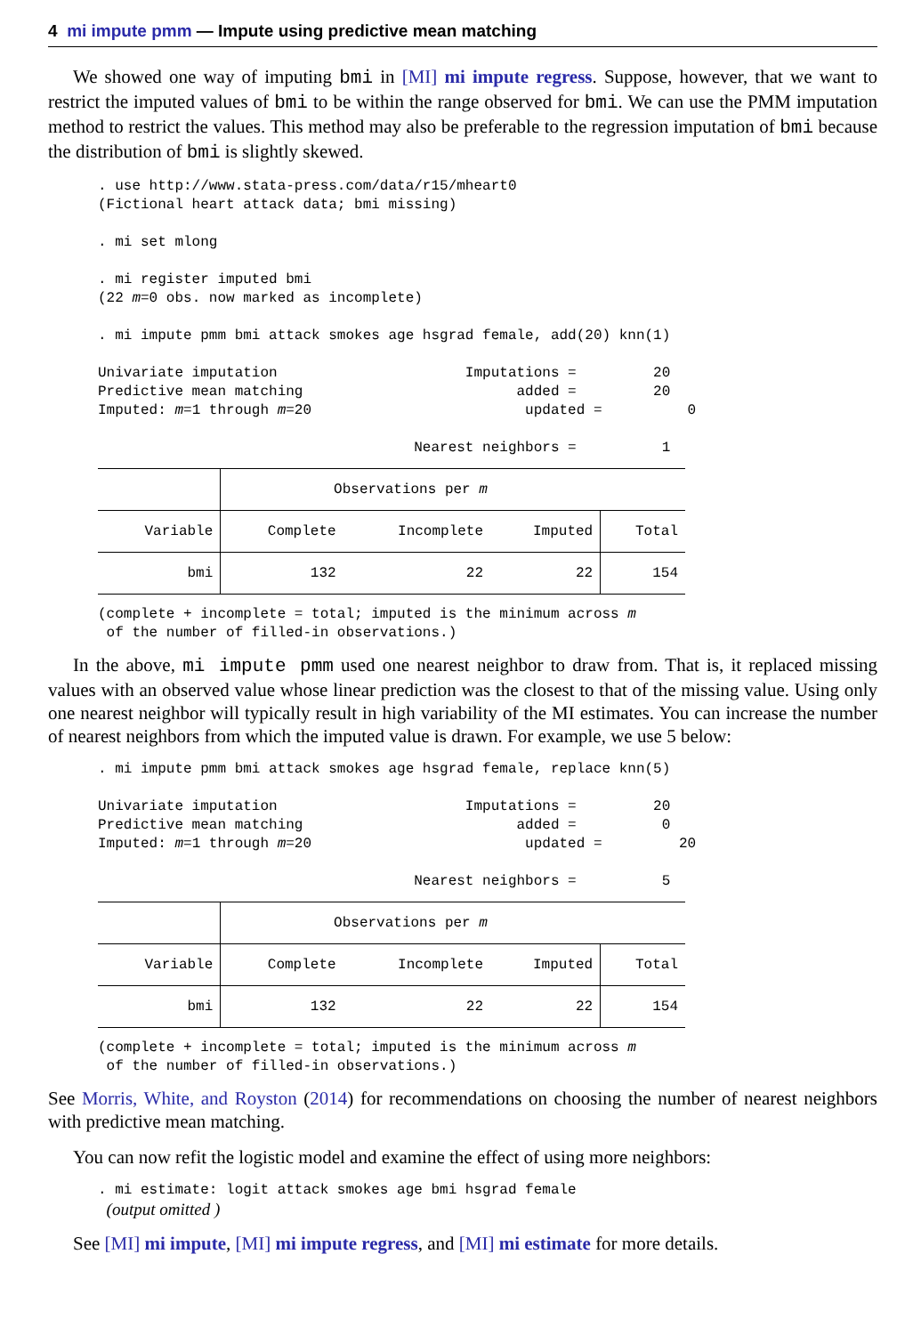4 mi impute pmm — Impute using predictive mean matching
We showed one way of imputing bmi in [MI] mi impute regress. Suppose, however, that we want to restrict the imputed values of bmi to be within the range observed for bmi. We can use the PMM imputation method to restrict the values. This method may also be preferable to the regression imputation of bmi because the distribution of bmi is slightly skewed.
. use http://www.stata-press.com/data/r15/mheart0
(Fictional heart attack data; bmi missing)

. mi set mlong

. mi register imputed bmi
(22 m=0 obs. now marked as incomplete)

. mi impute pmm bmi attack smokes age hsgrad female, add(20) knn(1)

Univariate imputation                      Imputations =         20
Predictive mean matching                         added =         20
Imputed: m=1 through m=20                         updated =          0

                                     Nearest neighbors =          1
| | Observations per m | | | |
| Variable | Complete | Incomplete | Imputed | Total |
| bmi | 132 | 22 | 22 | 154 |
(complete + incomplete = total; imputed is the minimum across m
 of the number of filled-in observations.)
In the above, mi impute pmm used one nearest neighbor to draw from. That is, it replaced missing values with an observed value whose linear prediction was the closest to that of the missing value. Using only one nearest neighbor will typically result in high variability of the MI estimates. You can increase the number of nearest neighbors from which the imputed value is drawn. For example, we use 5 below:
. mi impute pmm bmi attack smokes age hsgrad female, replace knn(5)

Univariate imputation                      Imputations =         20
Predictive mean matching                         added =          0
Imputed: m=1 through m=20                         updated =         20

                                     Nearest neighbors =          5
| | Observations per m | | | |
| Variable | Complete | Incomplete | Imputed | Total |
| bmi | 132 | 22 | 22 | 154 |
(complete + incomplete = total; imputed is the minimum across m
 of the number of filled-in observations.)
See Morris, White, and Royston (2014) for recommendations on choosing the number of nearest neighbors with predictive mean matching.
You can now refit the logistic model and examine the effect of using more neighbors:
. mi estimate: logit attack smokes age bmi hsgrad female
 (output omitted )
See [MI] mi impute, [MI] mi impute regress, and [MI] mi estimate for more details.